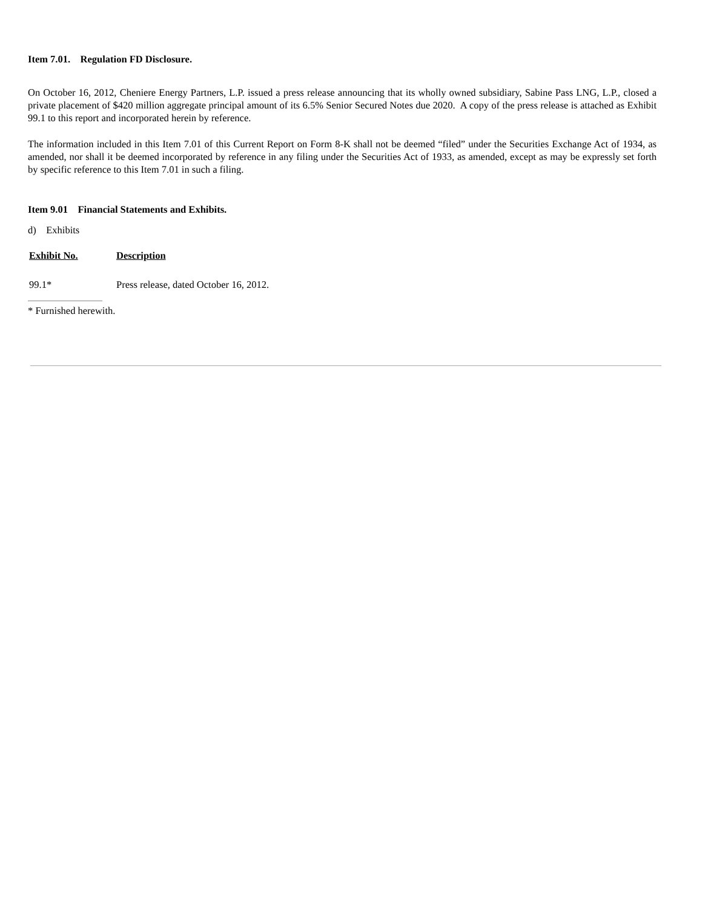Item 7.01. Regulation FD Disclosure.
On October 16, 2012, Cheniere Energy Partners, L.P. issued a press release announcing that its wholly owned subsidiary, Sabine Pass LNG, L.P., closed a private placement of $420 million aggregate principal amount of its 6.5% Senior Secured Notes due 2020. A copy of the press release is attached as Exhibit 99.1 to this report and incorporated herein by reference.
The information included in this Item 7.01 of this Current Report on Form 8-K shall not be deemed “filed” under the Securities Exchange Act of 1934, as amended, nor shall it be deemed incorporated by reference in any filing under the Securities Act of 1933, as amended, except as may be expressly set forth by specific reference to this Item 7.01 in such a filing.
Item 9.01 Financial Statements and Exhibits.
d) Exhibits
| Exhibit No. | Description |
| --- | --- |
| 99.1* | Press release, dated October 16, 2012. |
* Furnished herewith.